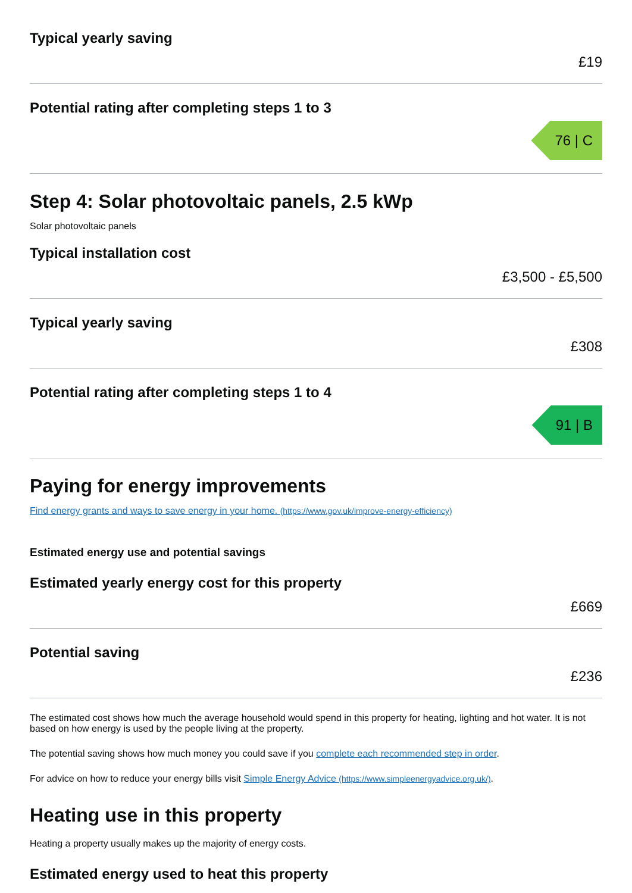Typical yearly saving
£19
Potential rating after completing steps 1 to 3
76 | C
Step 4: Solar photovoltaic panels, 2.5 kWp
Solar photovoltaic panels
Typical installation cost
£3,500 - £5,500
Typical yearly saving
£308
Potential rating after completing steps 1 to 4
91 | B
Paying for energy improvements
Find energy grants and ways to save energy in your home. (https://www.gov.uk/improve-energy-efficiency)
Estimated energy use and potential savings
Estimated yearly energy cost for this property
£669
Potential saving
£236
The estimated cost shows how much the average household would spend in this property for heating, lighting and hot water. It is not based on how energy is used by the people living at the property.
The potential saving shows how much money you could save if you complete each recommended step in order.
For advice on how to reduce your energy bills visit Simple Energy Advice (https://www.simpleenergyadvice.org.uk/).
Heating use in this property
Heating a property usually makes up the majority of energy costs.
Estimated energy used to heat this property